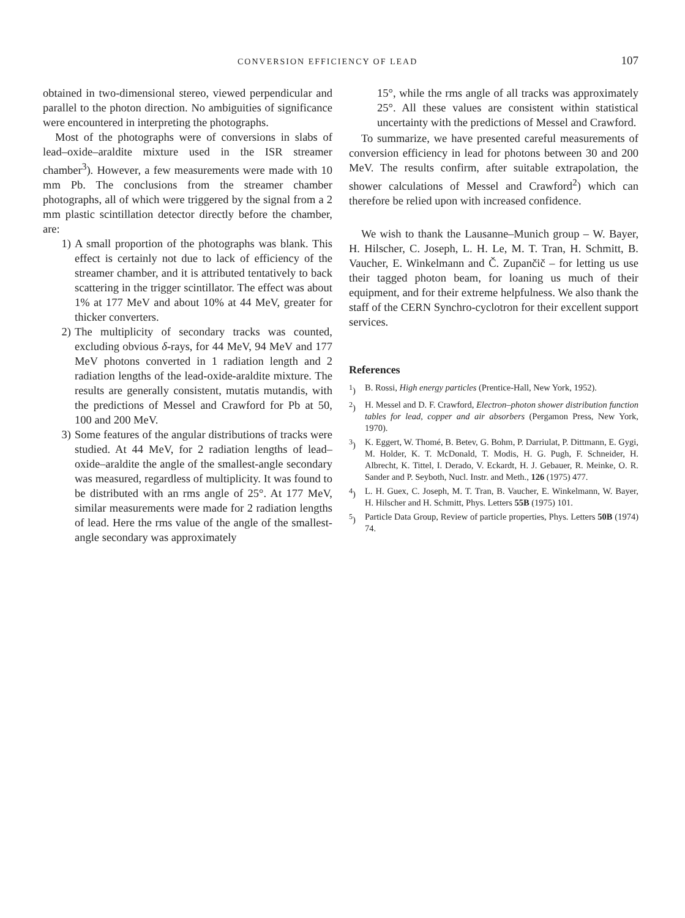CONVERSION EFFICIENCY OF LEAD 107
obtained in two-dimensional stereo, viewed perpendicular and parallel to the photon direction. No ambiguities of significance were encountered in interpreting the photographs.
Most of the photographs were of conversions in slabs of lead–oxide–araldite mixture used in the ISR streamer chamber<sup>3</sup>). However, a few measurements were made with 10 mm Pb. The conclusions from the streamer chamber photographs, all of which were triggered by the signal from a 2 mm plastic scintillation detector directly before the chamber, are:
1) A small proportion of the photographs was blank. This effect is certainly not due to lack of efficiency of the streamer chamber, and it is attributed tentatively to back scattering in the trigger scintillator. The effect was about 1% at 177 MeV and about 10% at 44 MeV, greater for thicker converters.
2) The multiplicity of secondary tracks was counted, excluding obvious δ-rays, for 44 MeV, 94 MeV and 177 MeV photons converted in 1 radiation length and 2 radiation lengths of the lead-oxide-araldite mixture. The results are generally consistent, mutatis mutandis, with the predictions of Messel and Crawford for Pb at 50, 100 and 200 MeV.
3) Some features of the angular distributions of tracks were studied. At 44 MeV, for 2 radiation lengths of lead–oxide–araldite the angle of the smallest-angle secondary was measured, regardless of multiplicity. It was found to be distributed with an rms angle of 25°. At 177 MeV, similar measurements were made for 2 radiation lengths of lead. Here the rms value of the angle of the smallest-angle secondary was approximately
15°, while the rms angle of all tracks was approximately 25°. All these values are consistent within statistical uncertainty with the predictions of Messel and Crawford.
To summarize, we have presented careful measurements of conversion efficiency in lead for photons between 30 and 200 MeV. The results confirm, after suitable extrapolation, the shower calculations of Messel and Crawford<sup>2</sup>) which can therefore be relied upon with increased confidence.
We wish to thank the Lausanne–Munich group – W. Bayer, H. Hilscher, C. Joseph, L. H. Le, M. T. Tran, H. Schmitt, B. Vaucher, E. Winkelmann and Č. Zupančič – for letting us use their tagged photon beam, for loaning us much of their equipment, and for their extreme helpfulness. We also thank the staff of the CERN Synchro-cyclotron for their excellent support services.
References
<sup>1</sup>) B. Rossi, High energy particles (Prentice-Hall, New York, 1952).
<sup>2</sup>) H. Messel and D. F. Crawford, Electron–photon shower distribution function tables for lead, copper and air absorbers (Pergamon Press, New York, 1970).
<sup>3</sup>) K. Eggert, W. Thomé, B. Betev, G. Bohm, P. Darriulat, P. Dittmann, E. Gygi, M. Holder, K. T. McDonald, T. Modis, H. G. Pugh, F. Schneider, H. Albrecht, K. Tittel, I. Derado, V. Eckardt, H. J. Gebauer, R. Meinke, O. R. Sander and P. Seyboth, Nucl. Instr. and Meth., 126 (1975) 477.
<sup>4</sup>) L. H. Guex, C. Joseph, M. T. Tran, B. Vaucher, E. Winkelmann, W. Bayer, H. Hilscher and H. Schmitt, Phys. Letters 55B (1975) 101.
<sup>5</sup>) Particle Data Group, Review of particle properties, Phys. Letters 50B (1974) 74.